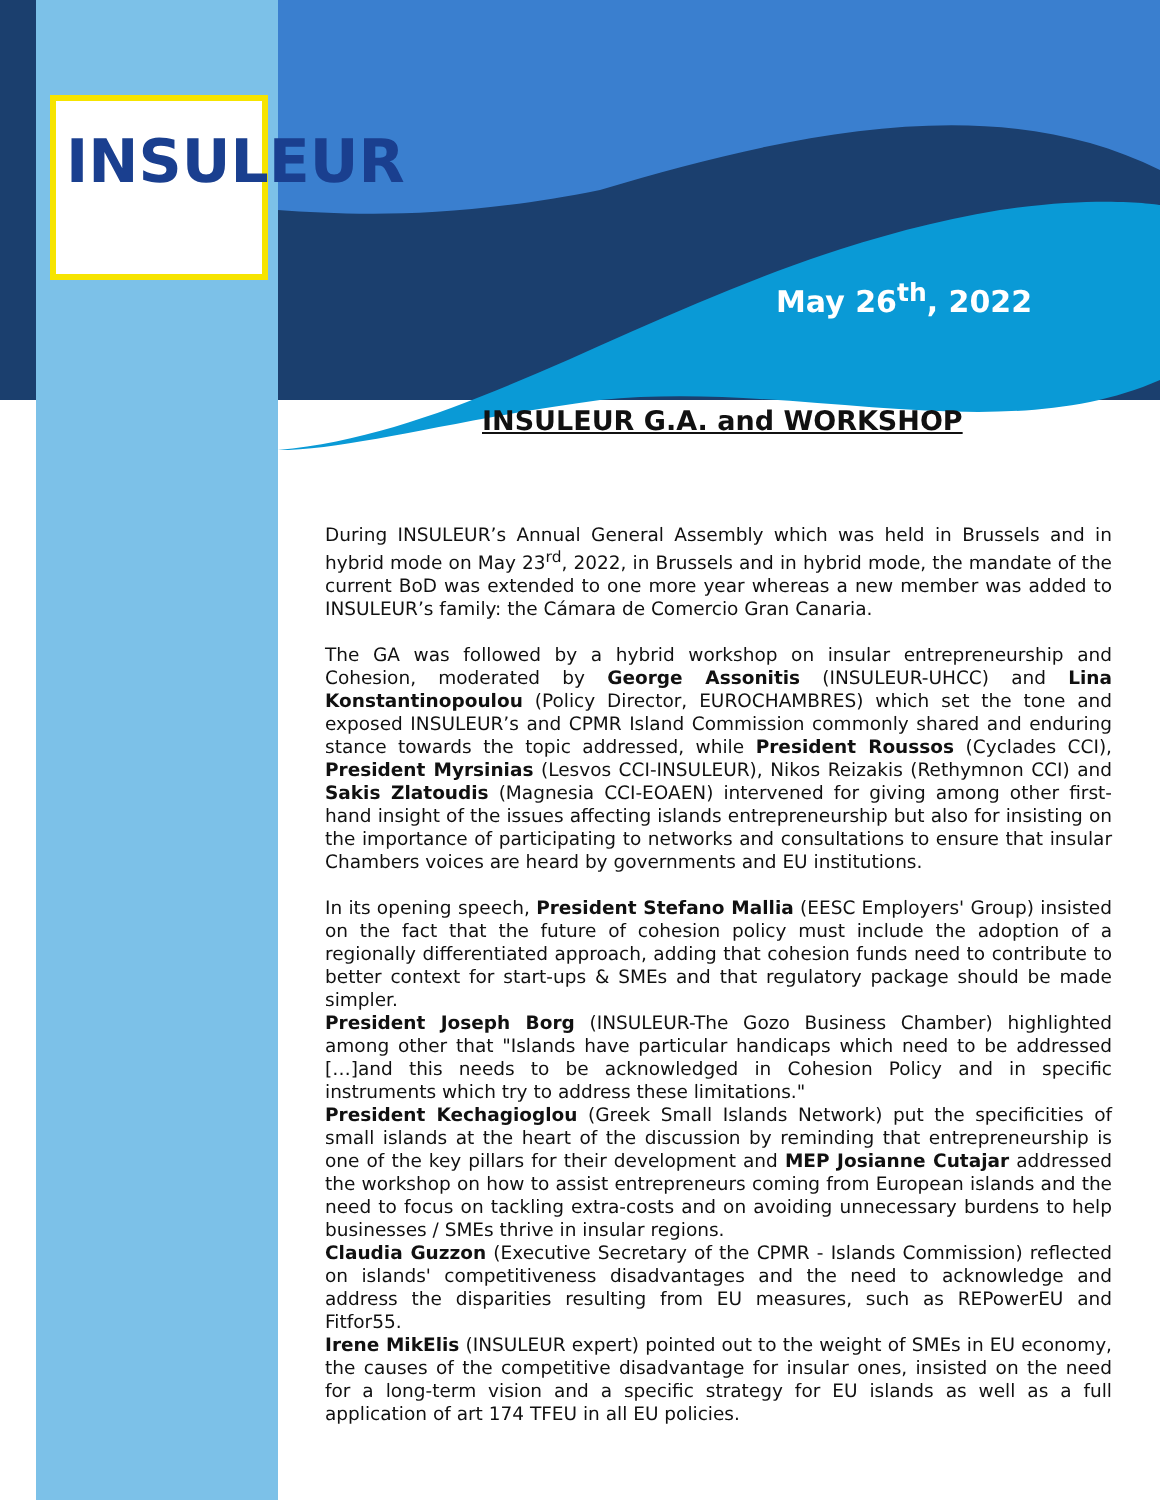INSULEUR
May 26<sup>th</sup>, 2022
INSULEUR G.A. and WORKSHOP
During INSULEUR’s Annual General Assembly which was held in Brussels and in hybrid mode on May 23<sup>rd</sup>, 2022, in Brussels and in hybrid mode, the mandate of the current BoD was extended to one more year whereas a new member was added to INSULEUR’s family: the Cámara de Comercio Gran Canaria.
The GA was followed by a hybrid workshop on insular entrepreneurship and Cohesion, moderated by George Assonitis (INSULEUR-UHCC) and Lina Konstantinopoulou (Policy Director, EUROCHAMBRES) which set the tone and exposed INSULEUR’s and CPMR Island Commission commonly shared and enduring stance towards the topic addressed, while President Roussos (Cyclades CCI), President Myrsinias (Lesvos CCI-INSULEUR), Nikos Reizakis (Rethymnon CCI) and Sakis Zlatoudis (Magnesia CCI-EOAEN) intervened for giving among other first-hand insight of the issues affecting islands entrepreneurship but also for insisting on the importance of participating to networks and consultations to ensure that insular Chambers voices are heard by governments and EU institutions.
In its opening speech, President Stefano Mallia (EESC Employers' Group) insisted on the fact that the future of cohesion policy must include the adoption of a regionally differentiated approach, adding that cohesion funds need to contribute to better context for start-ups & SMEs and that regulatory package should be made simpler.
President Joseph Borg (INSULEUR-The Gozo Business Chamber) highlighted among other that "Islands have particular handicaps which need to be addressed […]and this needs to be acknowledged in Cohesion Policy and in specific instruments which try to address these limitations."
President Kechagioglou (Greek Small Islands Network) put the specificities of small islands at the heart of the discussion by reminding that entrepreneurship is one of the key pillars for their development and MEP Josianne Cutajar addressed the workshop on how to assist entrepreneurs coming from European islands and the need to focus on tackling extra-costs and on avoiding unnecessary burdens to help businesses / SMEs thrive in insular regions.
Claudia Guzzon (Executive Secretary of the CPMR - Islands Commission) reflected on islands' competitiveness disadvantages and the need to acknowledge and address the disparities resulting from EU measures, such as REPowerEU and Fitfor55.
Irene MikElis (INSULEUR expert) pointed out to the weight of SMEs in EU economy, the causes of the competitive disadvantage for insular ones, insisted on the need for a long-term vision and a specific strategy for EU islands as well as a full application of art 174 TFEU in all EU policies.